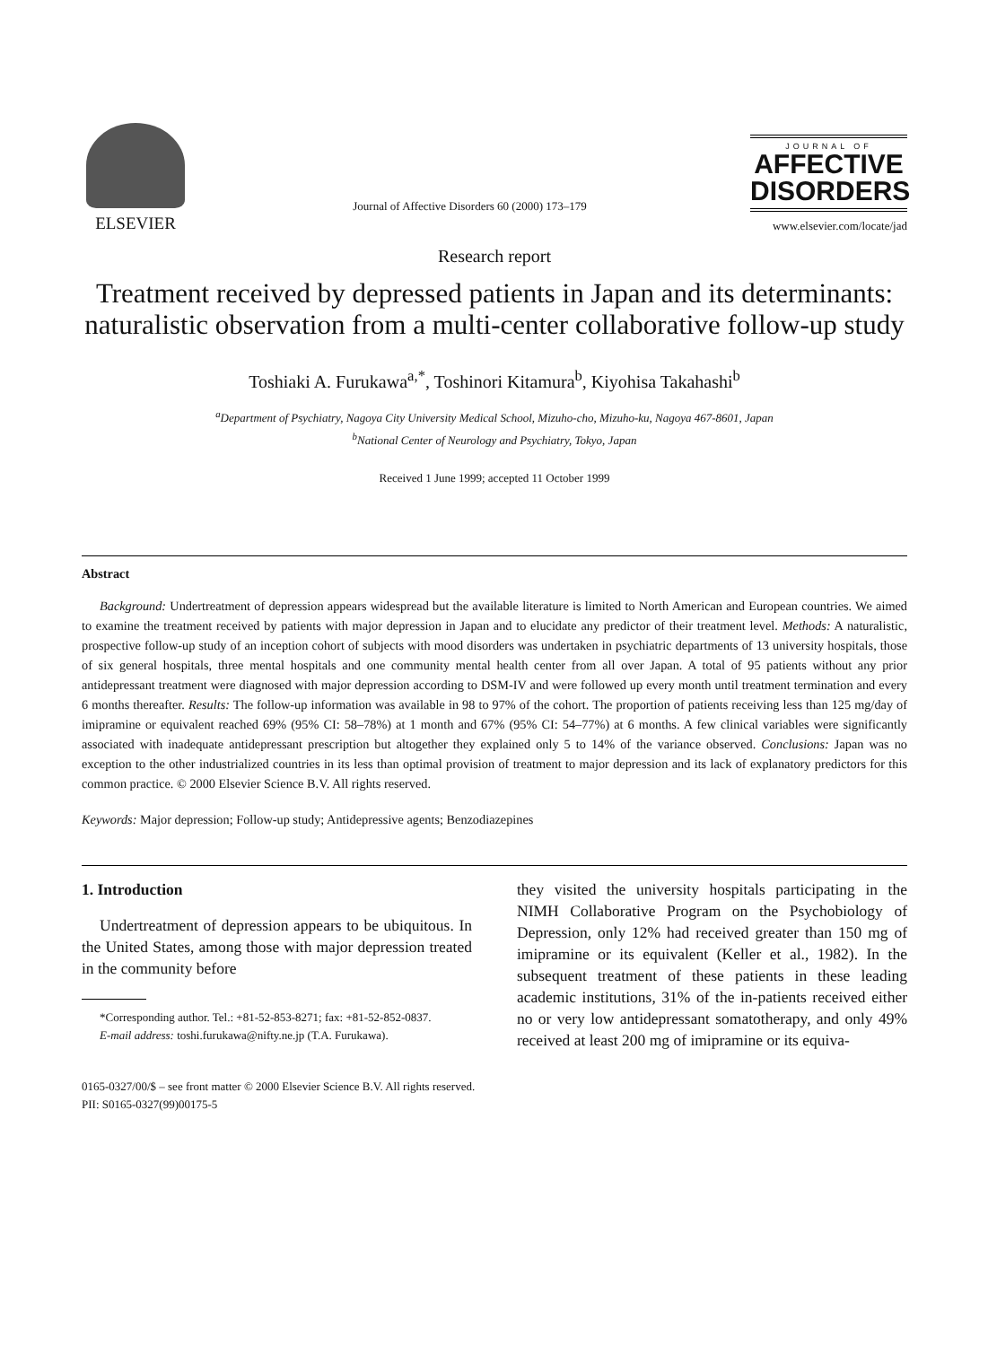ELSEVIER
Journal of Affective Disorders 60 (2000) 173–179
JOURNAL OF
AFFECTIVE
DISORDERS
www.elsevier.com/locate/jad
Research report
Treatment received by depressed patients in Japan and its determinants: naturalistic observation from a multi-center collaborative follow-up study
Toshiaki A. Furukawa<sup>a,*</sup>, Toshinori Kitamura<sup>b</sup>, Kiyohisa Takahashi<sup>b</sup>
<sup>a</sup> Department of Psychiatry, Nagoya City University Medical School, Mizuho-cho, Mizuho-ku, Nagoya 467-8601, Japan
<sup>b</sup> National Center of Neurology and Psychiatry, Tokyo, Japan
Received 1 June 1999; accepted 11 October 1999
Abstract
Background: Undertreatment of depression appears widespread but the available literature is limited to North American and European countries. We aimed to examine the treatment received by patients with major depression in Japan and to elucidate any predictor of their treatment level. Methods: A naturalistic, prospective follow-up study of an inception cohort of subjects with mood disorders was undertaken in psychiatric departments of 13 university hospitals, those of six general hospitals, three mental hospitals and one community mental health center from all over Japan. A total of 95 patients without any prior antidepressant treatment were diagnosed with major depression according to DSM-IV and were followed up every month until treatment termination and every 6 months thereafter. Results: The follow-up information was available in 98 to 97% of the cohort. The proportion of patients receiving less than 125 mg/day of imipramine or equivalent reached 69% (95% CI: 58–78%) at 1 month and 67% (95% CI: 54–77%) at 6 months. A few clinical variables were significantly associated with inadequate antidepressant prescription but altogether they explained only 5 to 14% of the variance observed. Conclusions: Japan was no exception to the other industrialized countries in its less than optimal provision of treatment to major depression and its lack of explanatory predictors for this common practice. © 2000 Elsevier Science B.V. All rights reserved.
Keywords: Major depression; Follow-up study; Antidepressive agents; Benzodiazepines
1. Introduction
Undertreatment of depression appears to be ubiquitous. In the United States, among those with major depression treated in the community before
*Corresponding author. Tel.: +81-52-853-8271; fax: +81-52-852-0837.
E-mail address: toshi.furukawa@nifty.ne.jp (T.A. Furukawa).
they visited the university hospitals participating in the NIMH Collaborative Program on the Psychobiology of Depression, only 12% had received greater than 150 mg of imipramine or its equivalent (Keller et al., 1982). In the subsequent treatment of these patients in these leading academic institutions, 31% of the in-patients received either no or very low antidepressant somatotherapy, and only 49% received at least 200 mg of imipramine or its equiva-
0165-0327/00/$ – see front matter © 2000 Elsevier Science B.V. All rights reserved.
PII: S0165-0327(99)00175-5